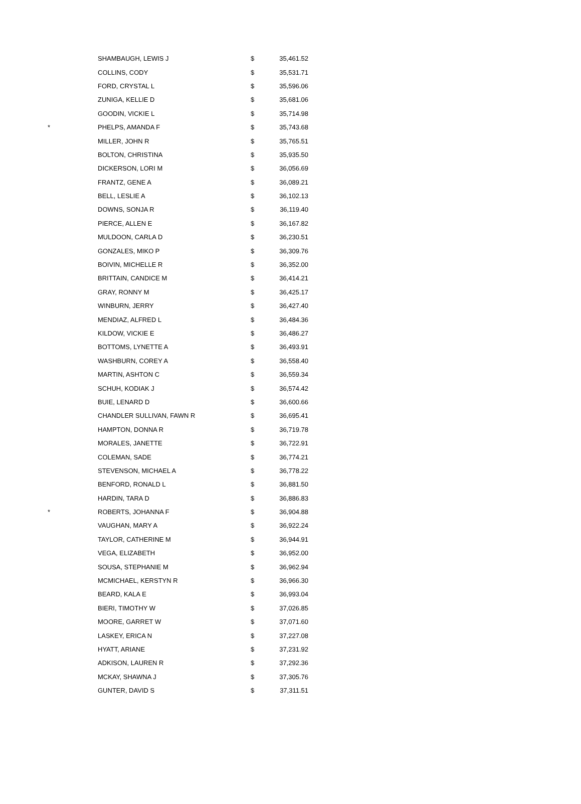| | SHAMBAUGH, LEWIS J | $ | 35,461.52 |
| | COLLINS, CODY | $ | 35,531.71 |
| | FORD, CRYSTAL L | $ | 35,596.06 |
| | ZUNIGA, KELLIE D | $ | 35,681.06 |
| | GOODIN, VICKIE L | $ | 35,714.98 |
| * | PHELPS, AMANDA F | $ | 35,743.68 |
| | MILLER, JOHN R | $ | 35,765.51 |
| | BOLTON, CHRISTINA | $ | 35,935.50 |
| | DICKERSON, LORI M | $ | 36,056.69 |
| | FRANTZ, GENE A | $ | 36,089.21 |
| | BELL, LESLIE A | $ | 36,102.13 |
| | DOWNS, SONJA R | $ | 36,119.40 |
| | PIERCE, ALLEN E | $ | 36,167.82 |
| | MULDOON, CARLA D | $ | 36,230.51 |
| | GONZALES, MIKO P | $ | 36,309.76 |
| | BOIVIN, MICHELLE R | $ | 36,352.00 |
| | BRITTAIN, CANDICE M | $ | 36,414.21 |
| | GRAY, RONNY M | $ | 36,425.17 |
| | WINBURN, JERRY | $ | 36,427.40 |
| | MENDIAZ, ALFRED L | $ | 36,484.36 |
| | KILDOW, VICKIE E | $ | 36,486.27 |
| | BOTTOMS, LYNETTE A | $ | 36,493.91 |
| | WASHBURN, COREY A | $ | 36,558.40 |
| | MARTIN, ASHTON C | $ | 36,559.34 |
| | SCHUH, KODIAK J | $ | 36,574.42 |
| | BUIE, LENARD D | $ | 36,600.66 |
| | CHANDLER SULLIVAN, FAWN R | $ | 36,695.41 |
| | HAMPTON, DONNA R | $ | 36,719.78 |
| | MORALES, JANETTE | $ | 36,722.91 |
| | COLEMAN, SADE | $ | 36,774.21 |
| | STEVENSON, MICHAEL A | $ | 36,778.22 |
| | BENFORD, RONALD L | $ | 36,881.50 |
| | HARDIN, TARA D | $ | 36,886.83 |
| * | ROBERTS, JOHANNA F | $ | 36,904.88 |
| | VAUGHAN, MARY A | $ | 36,922.24 |
| | TAYLOR, CATHERINE M | $ | 36,944.91 |
| | VEGA, ELIZABETH | $ | 36,952.00 |
| | SOUSA, STEPHANIE M | $ | 36,962.94 |
| | MCMICHAEL, KERSTYN R | $ | 36,966.30 |
| | BEARD, KALA E | $ | 36,993.04 |
| | BIERI, TIMOTHY W | $ | 37,026.85 |
| | MOORE, GARRET W | $ | 37,071.60 |
| | LASKEY, ERICA N | $ | 37,227.08 |
| | HYATT, ARIANE | $ | 37,231.92 |
| | ADKISON, LAUREN R | $ | 37,292.36 |
| | MCKAY, SHAWNA J | $ | 37,305.76 |
| | GUNTER, DAVID S | $ | 37,311.51 |